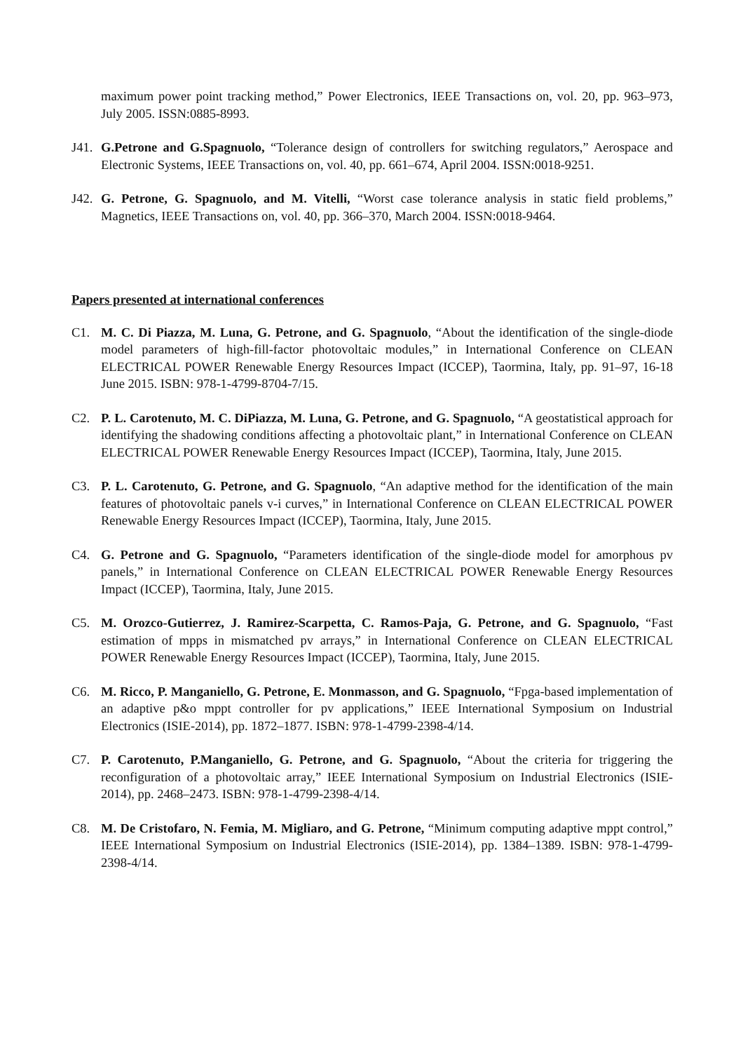maximum power point tracking method,” Power Electronics, IEEE Transactions on, vol. 20, pp. 963–973, July 2005. ISSN:0885-8993.
J41.
G.Petrone and G.Spagnuolo, “Tolerance design of controllers for switching regulators,” Aerospace and Electronic Systems, IEEE Transactions on, vol. 40, pp. 661–674, April 2004. ISSN:0018-9251.
J42.
G. Petrone, G. Spagnuolo, and M. Vitelli, “Worst case tolerance analysis in static field problems,” Magnetics, IEEE Transactions on, vol. 40, pp. 366–370, March 2004. ISSN:0018-9464.
Papers presented at international conferences
C1. M. C. Di Piazza, M. Luna, G. Petrone, and G. Spagnuolo, “About the identification of the single-diode model parameters of high-fill-factor photovoltaic modules,” in International Conference on CLEAN ELECTRICAL POWER Renewable Energy Resources Impact (ICCEP), Taormina, Italy, pp. 91–97, 16-18 June 2015. ISBN: 978-1-4799-8704-7/15.
C2. P. L. Carotenuto, M. C. DiPiazza, M. Luna, G. Petrone, and G. Spagnuolo, “A geostatistical approach for identifying the shadowing conditions affecting a photovoltaic plant,” in International Conference on CLEAN ELECTRICAL POWER Renewable Energy Resources Impact (ICCEP), Taormina, Italy, June 2015.
C3. P. L. Carotenuto, G. Petrone, and G. Spagnuolo, “An adaptive method for the identification of the main features of photovoltaic panels v-i curves,” in International Conference on CLEAN ELECTRICAL POWER Renewable Energy Resources Impact (ICCEP), Taormina, Italy, June 2015.
C4. G. Petrone and G. Spagnuolo, “Parameters identification of the single-diode model for amorphous pv panels,” in International Conference on CLEAN ELECTRICAL POWER Renewable Energy Resources Impact (ICCEP), Taormina, Italy, June 2015.
C5. M. Orozco-Gutierrez, J. Ramirez-Scarpetta, C. Ramos-Paja, G. Petrone, and G. Spagnuolo, “Fast estimation of mpps in mismatched pv arrays,” in International Conference on CLEAN ELECTRICAL POWER Renewable Energy Resources Impact (ICCEP), Taormina, Italy, June 2015.
C6. M. Ricco, P. Manganiello, G. Petrone, E. Monmasson, and G. Spagnuolo, “Fpga-based implementation of an adaptive p&o mppt controller for pv applications,” IEEE International Symposium on Industrial Electronics (ISIE-2014), pp. 1872–1877. ISBN: 978-1-4799-2398-4/14.
C7. P. Carotenuto, P.Manganiello, G. Petrone, and G. Spagnuolo, “About the criteria for triggering the reconfiguration of a photovoltaic array,” IEEE International Symposium on Industrial Electronics (ISIE-2014), pp. 2468–2473. ISBN: 978-1-4799-2398-4/14.
C8. M. De Cristofaro, N. Femia, M. Migliaro, and G. Petrone, “Minimum computing adaptive mppt control,” IEEE International Symposium on Industrial Electronics (ISIE-2014), pp. 1384–1389. ISBN: 978-1-4799-2398-4/14.